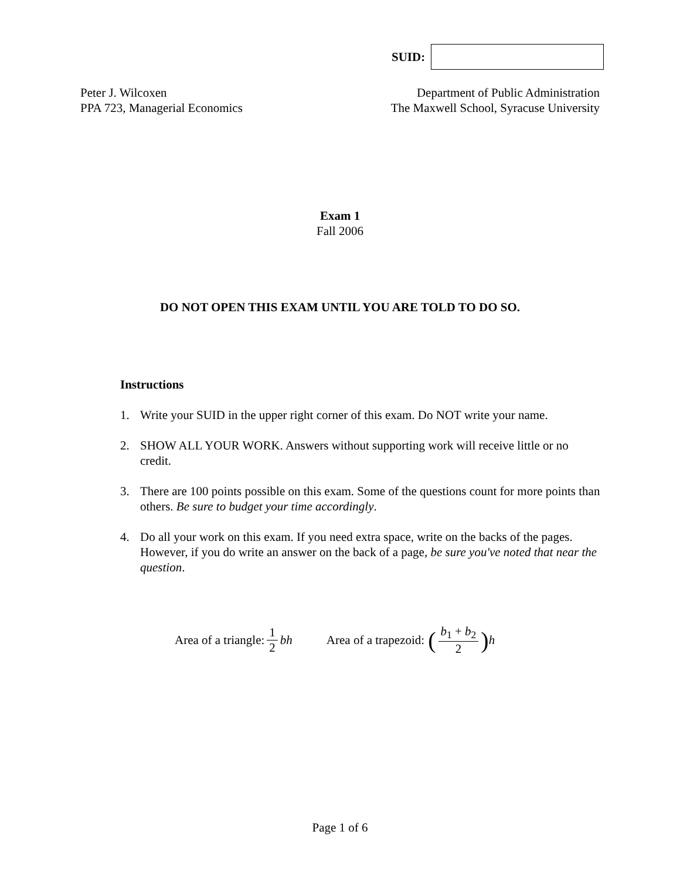SUID:
Peter J. Wilcoxen
PPA 723, Managerial Economics
Department of Public Administration
The Maxwell School, Syracuse University
Exam 1
Fall 2006
DO NOT OPEN THIS EXAM UNTIL YOU ARE TOLD TO DO SO.
Instructions
1. Write your SUID in the upper right corner of this exam. Do NOT write your name.
2. SHOW ALL YOUR WORK. Answers without supporting work will receive little or no credit.
3. There are 100 points possible on this exam. Some of the questions count for more points than others. Be sure to budget your time accordingly.
4. Do all your work on this exam. If you need extra space, write on the backs of the pages. However, if you do write an answer on the back of a page, be sure you've noted that near the question.
Area of a triangle: 1 2 bh Area of a trapezoid: (b<sub>1</sub> + b<sub>2</sub> 2) h
Page 1 of 6